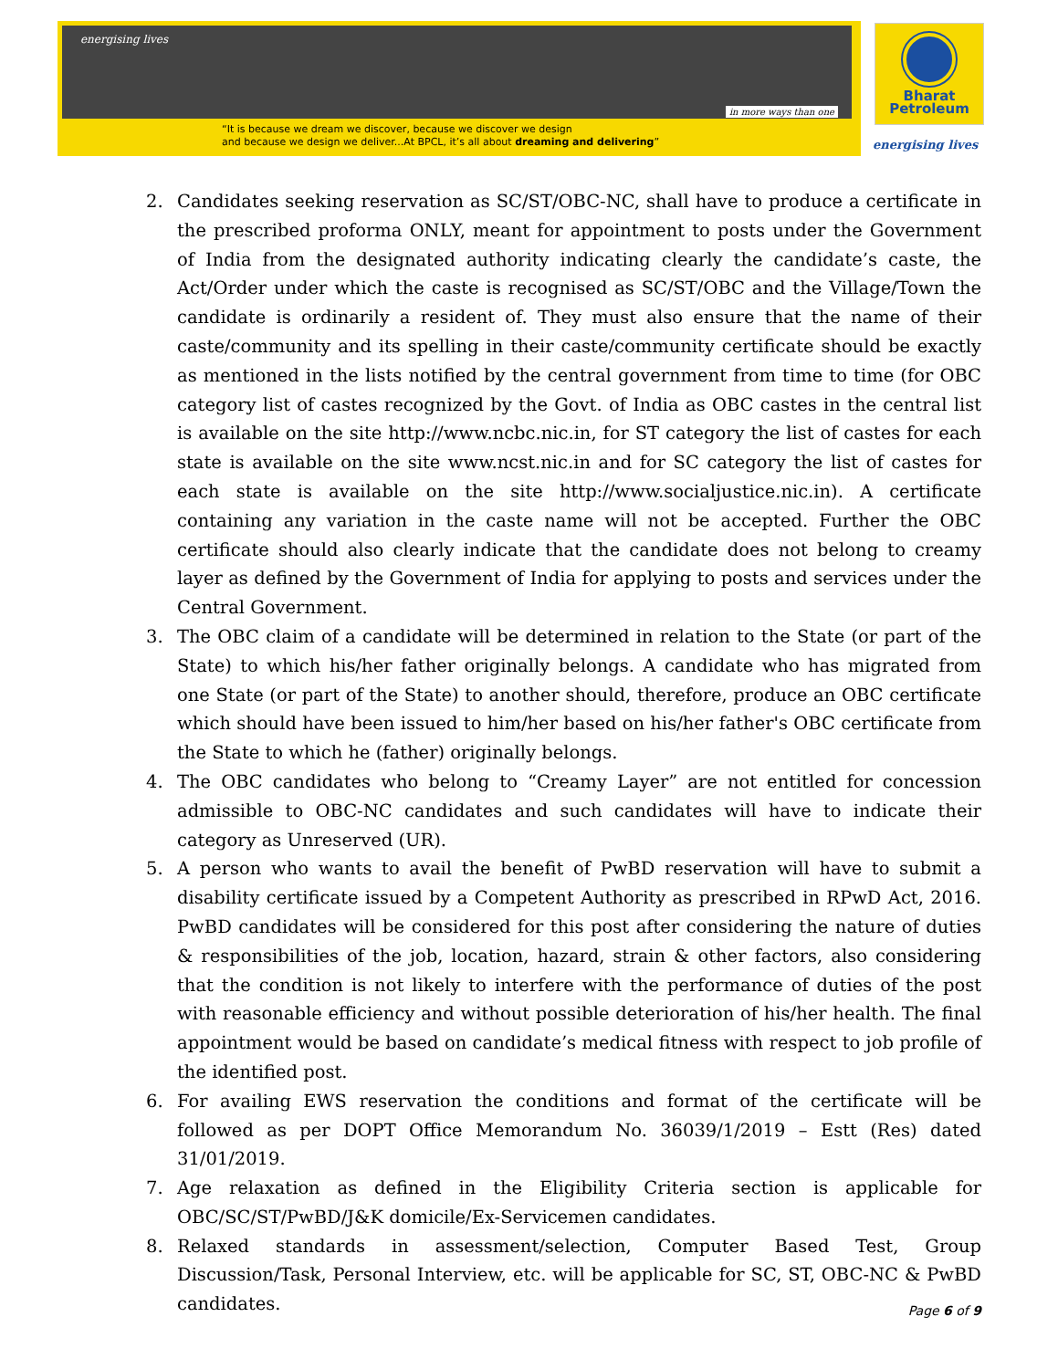energising lives
in more ways than one
“It is because we dream we discover, because we discover we design
and because we design we deliver...At BPCL, it’s all about dreaming and delivering”
Bharat
Petroleum
energising lives
2. Candidates seeking reservation as SC/ST/OBC-NC, shall have to produce a certificate in the prescribed proforma ONLY, meant for appointment to posts under the Government of India from the designated authority indicating clearly the candidate’s caste, the Act/Order under which the caste is recognised as SC/ST/OBC and the Village/Town the candidate is ordinarily a resident of. They must also ensure that the name of their caste/community and its spelling in their caste/community certificate should be exactly as mentioned in the lists notified by the central government from time to time (for OBC category list of castes recognized by the Govt. of India as OBC castes in the central list is available on the site http://www.ncbc.nic.in, for ST category the list of castes for each state is available on the site www.ncst.nic.in and for SC category the list of castes for each state is available on the site http://www.socialjustice.nic.in). A certificate containing any variation in the caste name will not be accepted. Further the OBC certificate should also clearly indicate that the candidate does not belong to creamy layer as defined by the Government of India for applying to posts and services under the Central Government.
3. The OBC claim of a candidate will be determined in relation to the State (or part of the State) to which his/her father originally belongs. A candidate who has migrated from one State (or part of the State) to another should, therefore, produce an OBC certificate which should have been issued to him/her based on his/her father's OBC certificate from the State to which he (father) originally belongs.
4. The OBC candidates who belong to “Creamy Layer” are not entitled for concession admissible to OBC-NC candidates and such candidates will have to indicate their category as Unreserved (UR).
5. A person who wants to avail the benefit of PwBD reservation will have to submit a disability certificate issued by a Competent Authority as prescribed in RPwD Act, 2016. PwBD candidates will be considered for this post after considering the nature of duties & responsibilities of the job, location, hazard, strain & other factors, also considering that the condition is not likely to interfere with the performance of duties of the post with reasonable efficiency and without possible deterioration of his/her health. The final appointment would be based on candidate’s medical fitness with respect to job profile of the identified post.
6. For availing EWS reservation the conditions and format of the certificate will be followed as per DOPT Office Memorandum No. 36039/1/2019 – Estt (Res) dated 31/01/2019.
7. Age relaxation as defined in the Eligibility Criteria section is applicable for OBC/SC/ST/PwBD/J&K domicile/Ex-Servicemen candidates.
8. Relaxed standards in assessment/selection, Computer Based Test, Group Discussion/Task, Personal Interview, etc. will be applicable for SC, ST, OBC-NC & PwBD candidates.
Page 6 of 9